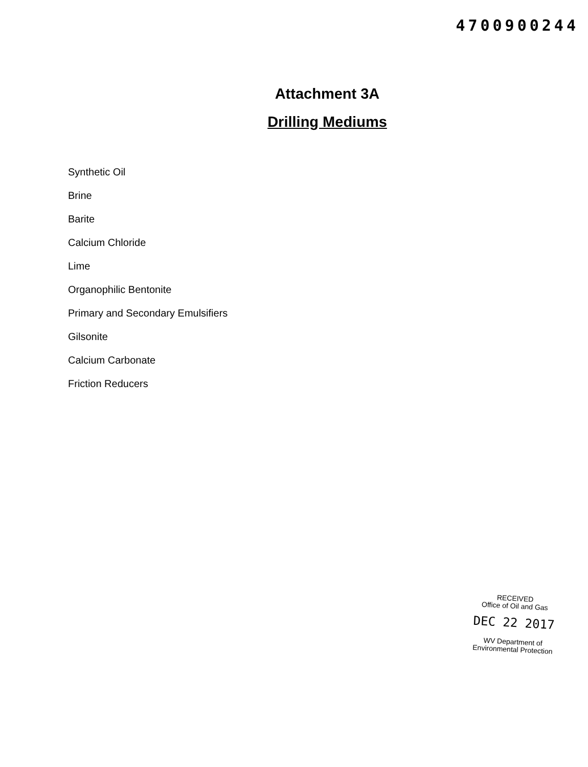4700900244
Attachment 3A
Drilling Mediums
Synthetic Oil
Brine
Barite
Calcium Chloride
Lime
Organophilic Bentonite
Primary and Secondary Emulsifiers
Gilsonite
Calcium Carbonate
Friction Reducers
RECEIVED
Office of Oil and Gas
DEC 22 2017
WV Department of
Environmental Protection